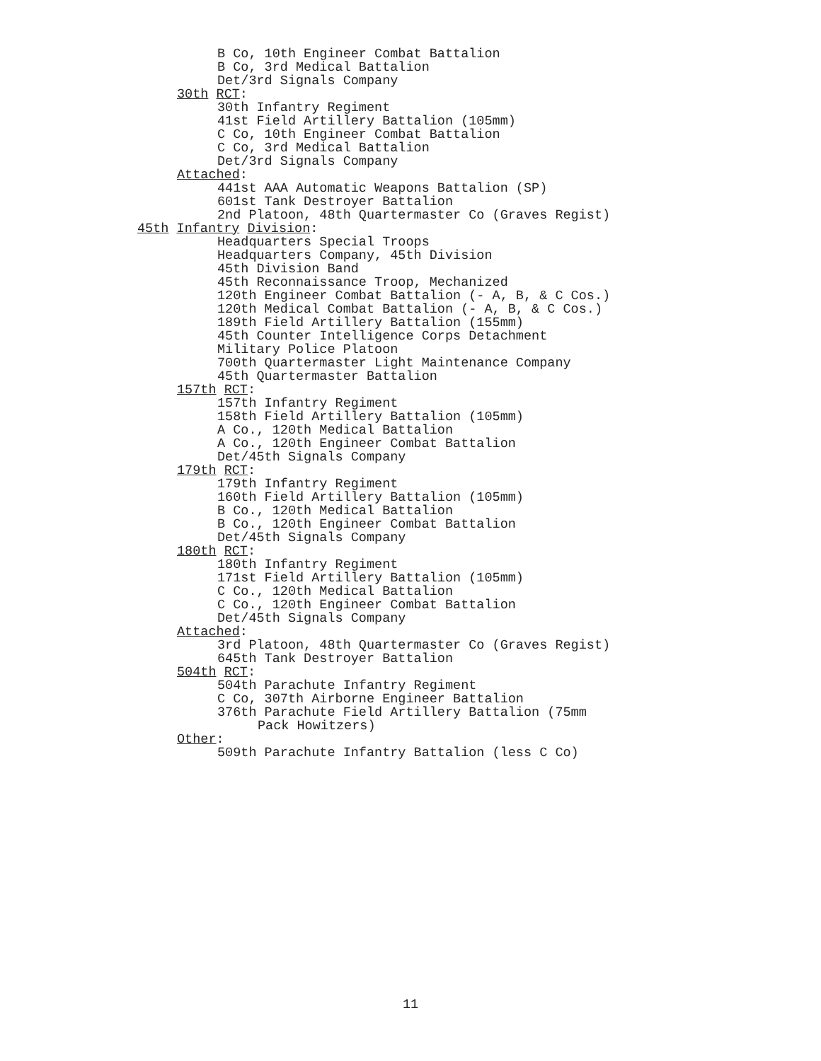B Co, 10th Engineer Combat Battalion
B Co, 3rd Medical Battalion
Det/3rd Signals Company
30th RCT:
30th Infantry Regiment
41st Field Artillery Battalion (105mm)
C Co, 10th Engineer Combat Battalion
C Co, 3rd Medical Battalion
Det/3rd Signals Company
Attached:
441st AAA Automatic Weapons Battalion (SP)
601st Tank Destroyer Battalion
2nd Platoon, 48th Quartermaster Co (Graves Regist)
45th Infantry Division:
Headquarters Special Troops
Headquarters Company, 45th Division
45th Division Band
45th Reconnaissance Troop, Mechanized
120th Engineer Combat Battalion (- A, B, & C Cos.)
120th Medical Combat Battalion (- A, B, & C Cos.)
189th Field Artillery Battalion (155mm)
45th Counter Intelligence Corps Detachment
Military Police Platoon
700th Quartermaster Light Maintenance Company
45th Quartermaster Battalion
157th RCT:
157th Infantry Regiment
158th Field Artillery Battalion (105mm)
A Co., 120th Medical Battalion
A Co., 120th Engineer Combat Battalion
Det/45th Signals Company
179th RCT:
179th Infantry Regiment
160th Field Artillery Battalion (105mm)
B Co., 120th Medical Battalion
B Co., 120th Engineer Combat Battalion
Det/45th Signals Company
180th RCT:
180th Infantry Regiment
171st Field Artillery Battalion (105mm)
C Co., 120th Medical Battalion
C Co., 120th Engineer Combat Battalion
Det/45th Signals Company
Attached:
3rd Platoon, 48th Quartermaster Co (Graves Regist)
645th Tank Destroyer Battalion
504th RCT:
504th Parachute Infantry Regiment
C Co, 307th Airborne Engineer Battalion
376th Parachute Field Artillery Battalion (75mm
Pack Howitzers)
Other:
509th Parachute Infantry Battalion (less C Co)
11